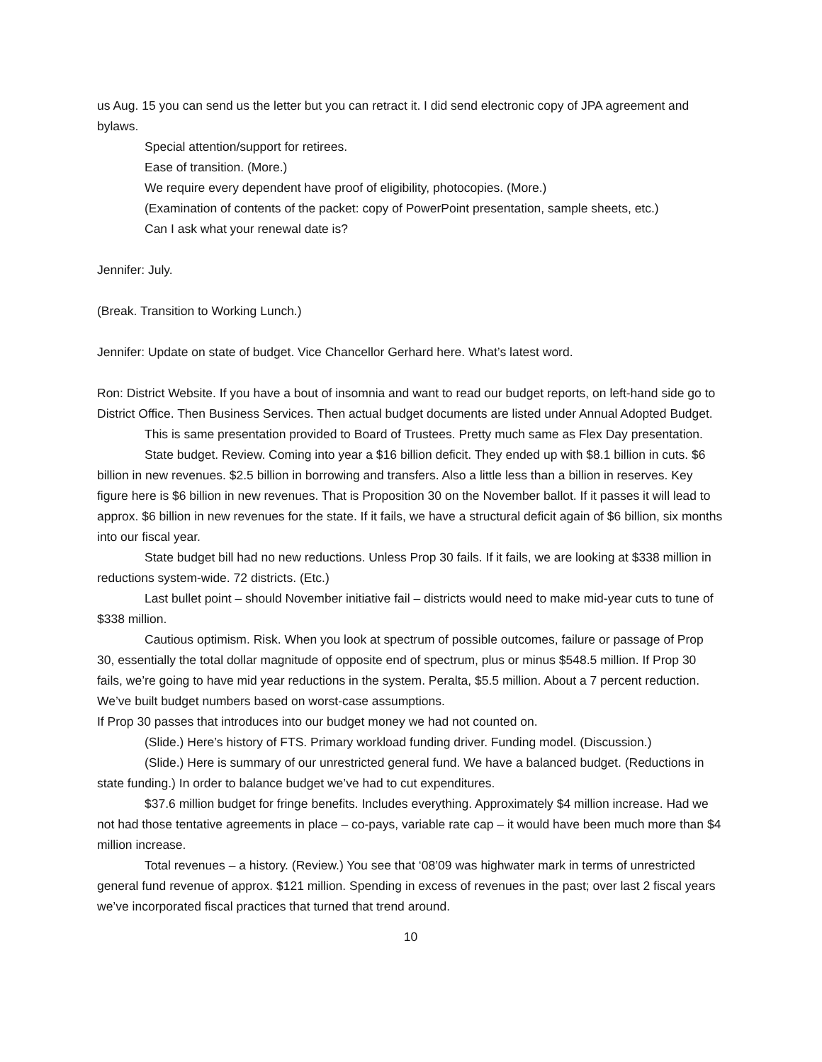us Aug. 15 you can send us the letter but you can retract it. I did send electronic copy of JPA agreement and bylaws.
Special attention/support for retirees.
Ease of transition. (More.)
We require every dependent have proof of eligibility, photocopies. (More.)
(Examination of contents of the packet: copy of PowerPoint presentation, sample sheets, etc.)
Can I ask what your renewal date is?
Jennifer: July.
(Break. Transition to Working Lunch.)
Jennifer: Update on state of budget. Vice Chancellor Gerhard here. What’s latest word.
Ron: District Website. If you have a bout of insomnia and want to read our budget reports, on left-hand side go to District Office. Then Business Services. Then actual budget documents are listed under Annual Adopted Budget.
This is same presentation provided to Board of Trustees. Pretty much same as Flex Day presentation.
State budget. Review. Coming into year a $16 billion deficit. They ended up with $8.1 billion in cuts. $6 billion in new revenues. $2.5 billion in borrowing and transfers. Also a little less than a billion in reserves. Key figure here is $6 billion in new revenues. That is Proposition 30 on the November ballot. If it passes it will lead to approx. $6 billion in new revenues for the state. If it fails, we have a structural deficit again of $6 billion, six months into our fiscal year.
State budget bill had no new reductions. Unless Prop 30 fails. If it fails, we are looking at $338 million in reductions system-wide. 72 districts. (Etc.)
Last bullet point – should November initiative fail – districts would need to make mid-year cuts to tune of $338 million.
Cautious optimism. Risk. When you look at spectrum of possible outcomes, failure or passage of Prop 30, essentially the total dollar magnitude of opposite end of spectrum, plus or minus $548.5 million. If Prop 30 fails, we’re going to have mid year reductions in the system. Peralta, $5.5 million. About a 7 percent reduction. We’ve built budget numbers based on worst-case assumptions.
If Prop 30 passes that introduces into our budget money we had not counted on.
(Slide.) Here’s history of FTS. Primary workload funding driver. Funding model. (Discussion.)
(Slide.) Here is summary of our unrestricted general fund. We have a balanced budget. (Reductions in state funding.) In order to balance budget we’ve had to cut expenditures.
$37.6 million budget for fringe benefits. Includes everything. Approximately $4 million increase. Had we not had those tentative agreements in place – co-pays, variable rate cap – it would have been much more than $4 million increase.
Total revenues – a history. (Review.) You see that ‘08’09 was highwater mark in terms of unrestricted general fund revenue of approx. $121 million. Spending in excess of revenues in the past; over last 2 fiscal years we’ve incorporated fiscal practices that turned that trend around.
10